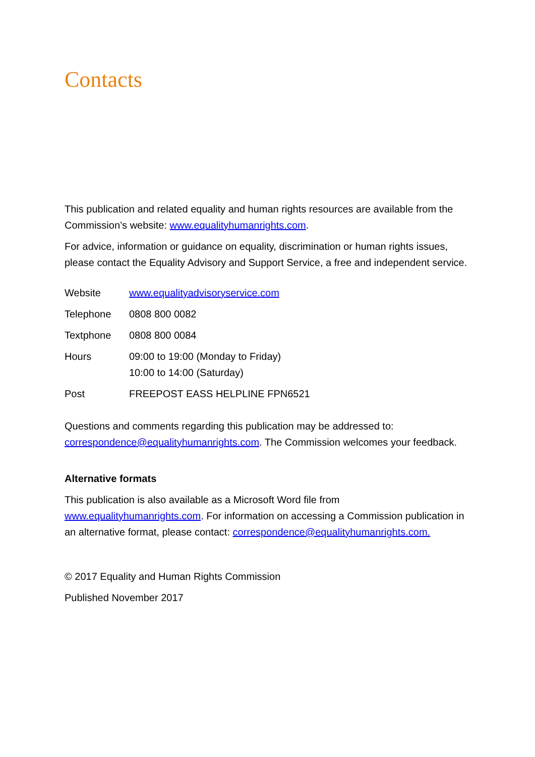Contacts
This publication and related equality and human rights resources are available from the Commission’s website: www.equalityhumanrights.com.
For advice, information or guidance on equality, discrimination or human rights issues, please contact the Equality Advisory and Support Service, a free and independent service.
| Website | www.equalityadvisoryservice.com |
| Telephone | 0808 800 0082 |
| Textphone | 0808 800 0084 |
| Hours | 09:00 to 19:00 (Monday to Friday) 10:00 to 14:00 (Saturday) |
| Post | FREEPOST EASS HELPLINE FPN6521 |
Questions and comments regarding this publication may be addressed to: correspondence@equalityhumanrights.com. The Commission welcomes your feedback.
Alternative formats
This publication is also available as a Microsoft Word file from www.equalityhumanrights.com. For information on accessing a Commission publication in an alternative format, please contact: correspondence@equalityhumanrights.com.
© 2017 Equality and Human Rights Commission
Published November 2017